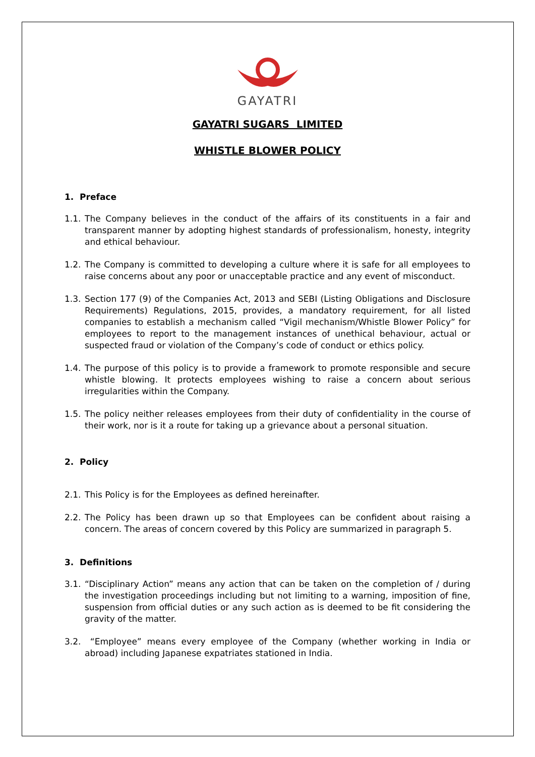GAYATRI
GAYATRI SUGARS LIMITED
WHISTLE BLOWER POLICY
1. Preface
1.1. The Company believes in the conduct of the affairs of its constituents in a fair and transparent manner by adopting highest standards of professionalism, honesty, integrity and ethical behaviour.
1.2. The Company is committed to developing a culture where it is safe for all employees to raise concerns about any poor or unacceptable practice and any event of misconduct.
1.3. Section 177 (9) of the Companies Act, 2013 and SEBI (Listing Obligations and Disclosure Requirements) Regulations, 2015, provides, a mandatory requirement, for all listed companies to establish a mechanism called “Vigil mechanism/Whistle Blower Policy” for employees to report to the management instances of unethical behaviour, actual or suspected fraud or violation of the Company’s code of conduct or ethics policy.
1.4. The purpose of this policy is to provide a framework to promote responsible and secure whistle blowing. It protects employees wishing to raise a concern about serious irregularities within the Company.
1.5. The policy neither releases employees from their duty of confidentiality in the course of their work, nor is it a route for taking up a grievance about a personal situation.
2. Policy
2.1. This Policy is for the Employees as defined hereinafter.
2.2. The Policy has been drawn up so that Employees can be confident about raising a concern. The areas of concern covered by this Policy are summarized in paragraph 5.
3. Definitions
3.1. “Disciplinary Action” means any action that can be taken on the completion of / during the investigation proceedings including but not limiting to a warning, imposition of fine, suspension from official duties or any such action as is deemed to be fit considering the gravity of the matter.
3.2. “Employee” means every employee of the Company (whether working in India or abroad) including Japanese expatriates stationed in India.